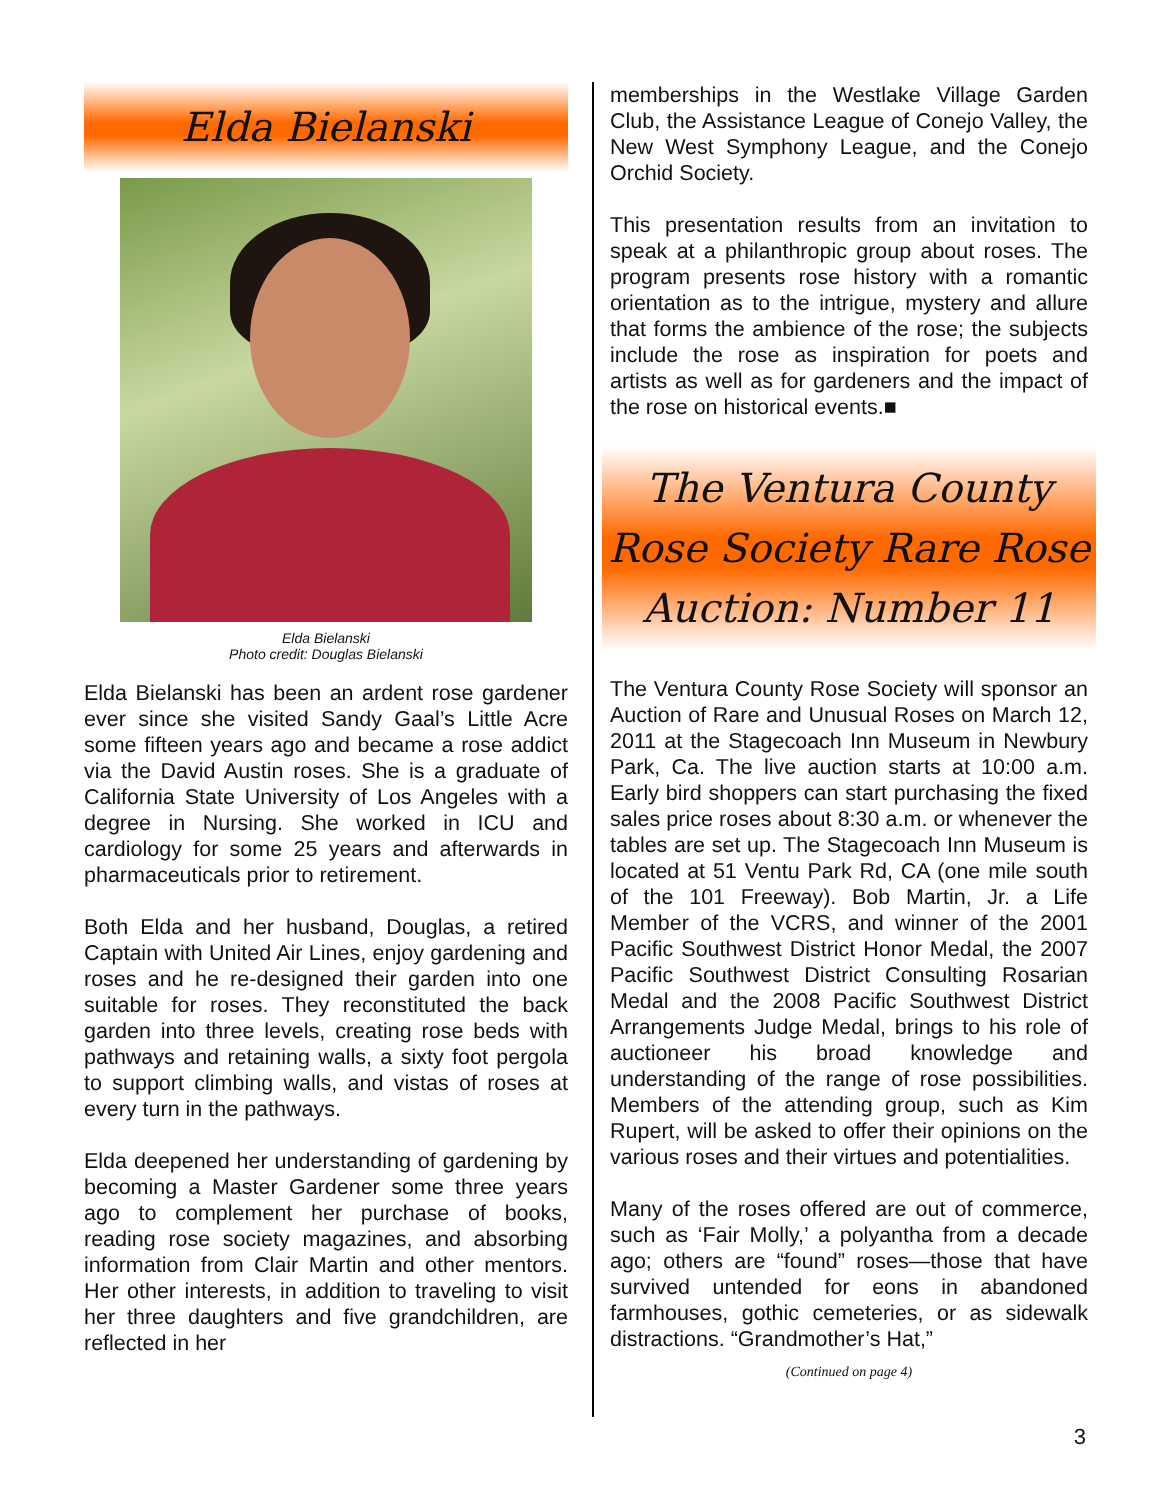Elda Bielanski
Elda Bielanski
Photo credit: Douglas Bielanski
Elda Bielanski has been an ardent rose gardener ever since she visited Sandy Gaal’s Little Acre some fifteen years ago and became a rose addict via the David Austin roses. She is a graduate of California State University of Los Angeles with a degree in Nursing. She worked in ICU and cardiology for some 25 years and afterwards in pharmaceuticals prior to retirement.
Both Elda and her husband, Douglas, a retired Captain with United Air Lines, enjoy gardening and roses and he re-designed their garden into one suitable for roses. They reconstituted the back garden into three levels, creating rose beds with pathways and retaining walls, a sixty foot pergola to support climbing walls, and vistas of roses at every turn in the pathways.
Elda deepened her understanding of gardening by becoming a Master Gardener some three years ago to complement her purchase of books, reading rose society magazines, and absorbing information from Clair Martin and other mentors. Her other interests, in addition to traveling to visit her three daughters and five grandchildren, are reflected in her
memberships in the Westlake Village Garden Club, the Assistance League of Conejo Valley, the New West Symphony League, and the Conejo Orchid Society.
This presentation results from an invitation to speak at a philanthropic group about roses. The program presents rose history with a romantic orientation as to the intrigue, mystery and allure that forms the ambience of the rose; the subjects include the rose as inspiration for poets and artists as well as for gardeners and the impact of the rose on historical events.■
The Ventura County
Rose Society Rare Rose
Auction: Number 11
The Ventura County Rose Society will sponsor an Auction of Rare and Unusual Roses on March 12, 2011 at the Stagecoach Inn Museum in Newbury Park, Ca. The live auction starts at 10:00 a.m. Early bird shoppers can start purchasing the fixed sales price roses about 8:30 a.m. or whenever the tables are set up. The Stagecoach Inn Museum is located at 51 Ventu Park Rd, CA (one mile south of the 101 Freeway). Bob Martin, Jr. a Life Member of the VCRS, and winner of the 2001 Pacific Southwest District Honor Medal, the 2007 Pacific Southwest District Consulting Rosarian Medal and the 2008 Pacific Southwest District Arrangements Judge Medal, brings to his role of auctioneer his broad knowledge and understanding of the range of rose possibilities. Members of the attending group, such as Kim Rupert, will be asked to offer their opinions on the various roses and their virtues and potentialities.
Many of the roses offered are out of commerce, such as ‘Fair Molly,’ a polyantha from a decade ago; others are “found” roses—those that have survived untended for eons in abandoned farmhouses, gothic cemeteries, or as sidewalk distractions. “Grandmother’s Hat,”
(Continued on page 4)
3